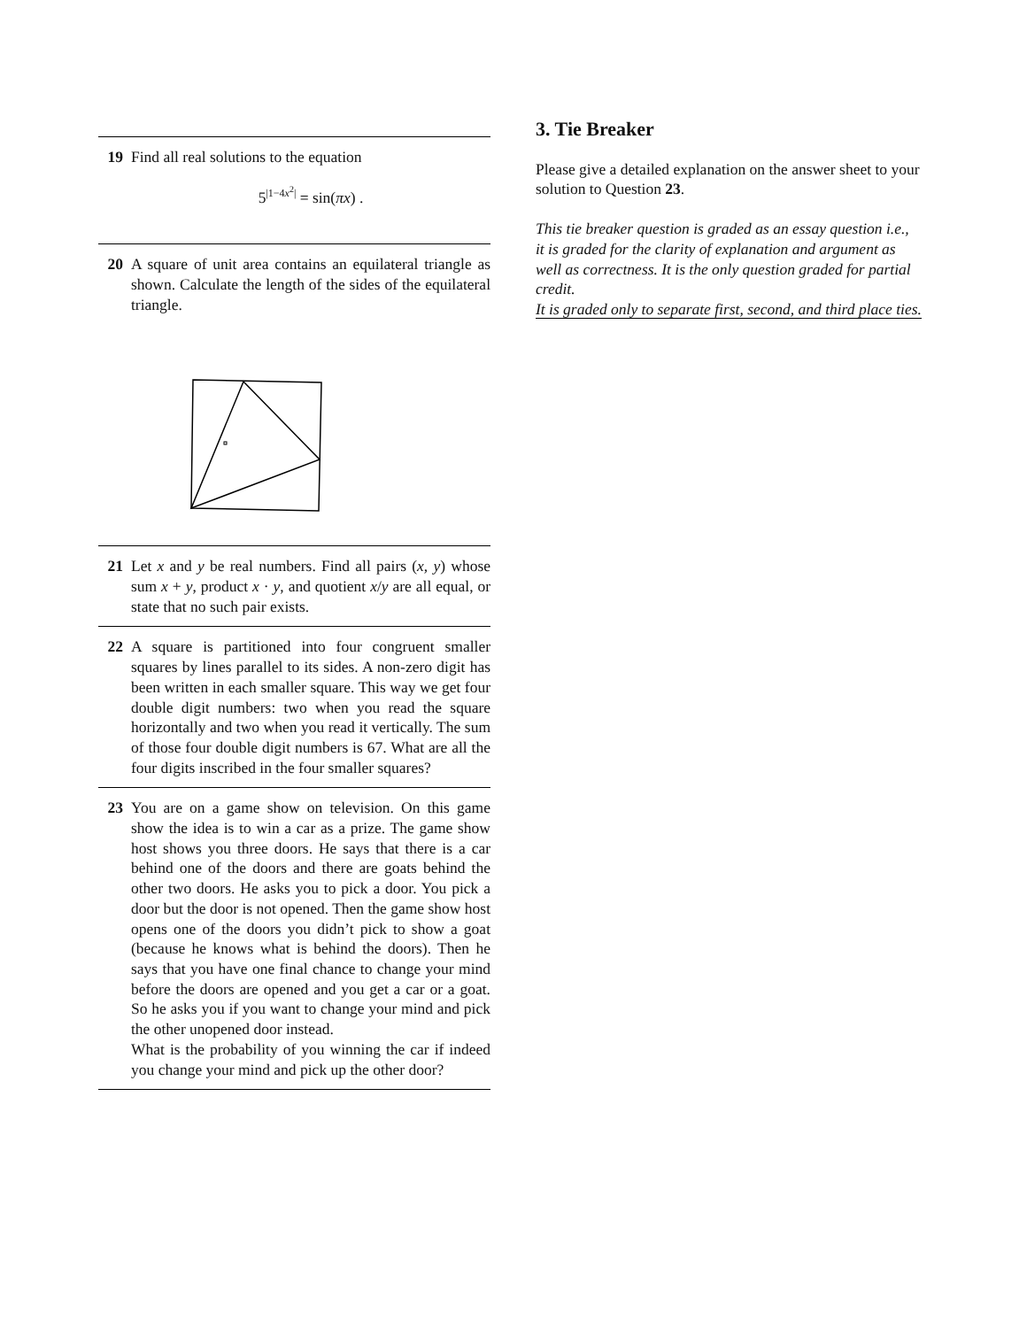19 Find all real solutions to the equation
5<sup>|1−4x<sup>2</sup>|</sup> = sin(πx) .
20 A square of unit area contains an equilateral triangle as shown. Calculate the length of the sides of the equilateral triangle.
21 Let x and y be real numbers. Find all pairs (x, y) whose sum x + y, product x · y, and quotient x/y are all equal, or state that no such pair exists.
22 A square is partitioned into four congruent smaller squares by lines parallel to its sides. A non-zero digit has been written in each smaller square. This way we get four double digit numbers: two when you read the square horizontally and two when you read it vertically. The sum of those four double digit numbers is 67. What are all the four digits inscribed in the four smaller squares?
23 You are on a game show on television. On this game show the idea is to win a car as a prize. The game show host shows you three doors. He says that there is a car behind one of the doors and there are goats behind the other two doors. He asks you to pick a door. You pick a door but the door is not opened. Then the game show host opens one of the doors you didn’t pick to show a goat (because he knows what is behind the doors). Then he says that you have one final chance to change your mind before the doors are opened and you get a car or a goat. So he asks you if you want to change your mind and pick the other unopened door instead.
What is the probability of you winning the car if indeed you change your mind and pick up the other door?
3. Tie Breaker
Please give a detailed explanation on the answer sheet to your solution to Question 23.
This tie breaker question is graded as an essay question i.e., it is graded for the clarity of explanation and argument as well as correctness. It is the only question graded for partial credit.
It is graded only to separate first, second, and third place ties.